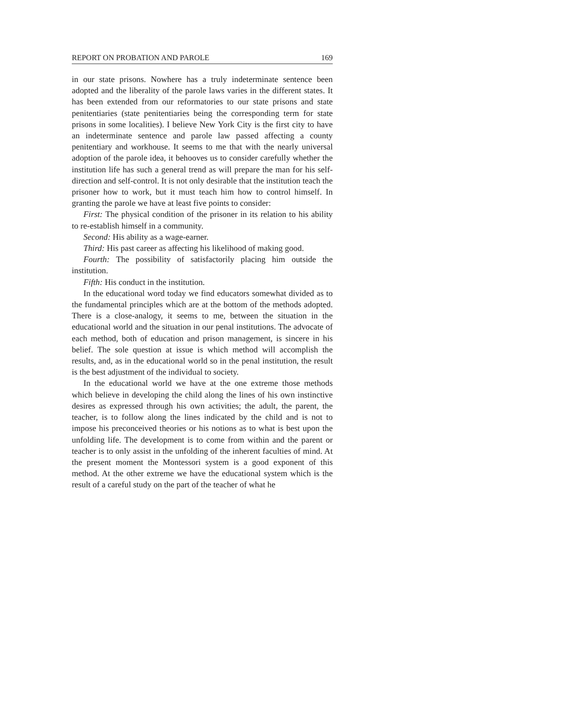REPORT ON PROBATION AND PAROLE 169
in our state prisons. Nowhere has a truly indeterminate sentence been adopted and the liberality of the parole laws varies in the different states. It has been extended from our reformatories to our state prisons and state penitentiaries (state penitentiaries being the corresponding term for state prisons in some localities). I believe New York City is the first city to have an indeterminate sentence and parole law passed affecting a county penitentiary and workhouse. It seems to me that with the nearly universal adoption of the parole idea, it behooves us to consider carefully whether the institution life has such a general trend as will prepare the man for his self-direction and self-control. It is not only desirable that the institution teach the prisoner how to work, but it must teach him how to control himself. In granting the parole we have at least five points to consider:
First: The physical condition of the prisoner in its relation to his ability to re-establish himself in a community.
Second: His ability as a wage-earner.
Third: His past career as affecting his likelihood of making good.
Fourth: The possibility of satisfactorily placing him outside the institution.
Fifth: His conduct in the institution.
In the educational word today we find educators somewhat divided as to the fundamental principles which are at the bottom of the methods adopted. There is a close-analogy, it seems to me, between the situation in the educational world and the situation in our penal institutions. The advocate of each method, both of education and prison management, is sincere in his belief. The sole question at issue is which method will accomplish the results, and, as in the educational world so in the penal institution, the result is the best adjustment of the individual to society.
In the educational world we have at the one extreme those methods which believe in developing the child along the lines of his own instinctive desires as expressed through his own activities; the adult, the parent, the teacher, is to follow along the lines indicated by the child and is not to impose his preconceived theories or his notions as to what is best upon the unfolding life. The development is to come from within and the parent or teacher is to only assist in the unfolding of the inherent faculties of mind. At the present moment the Montessori system is a good exponent of this method. At the other extreme we have the educational system which is the result of a careful study on the part of the teacher of what he